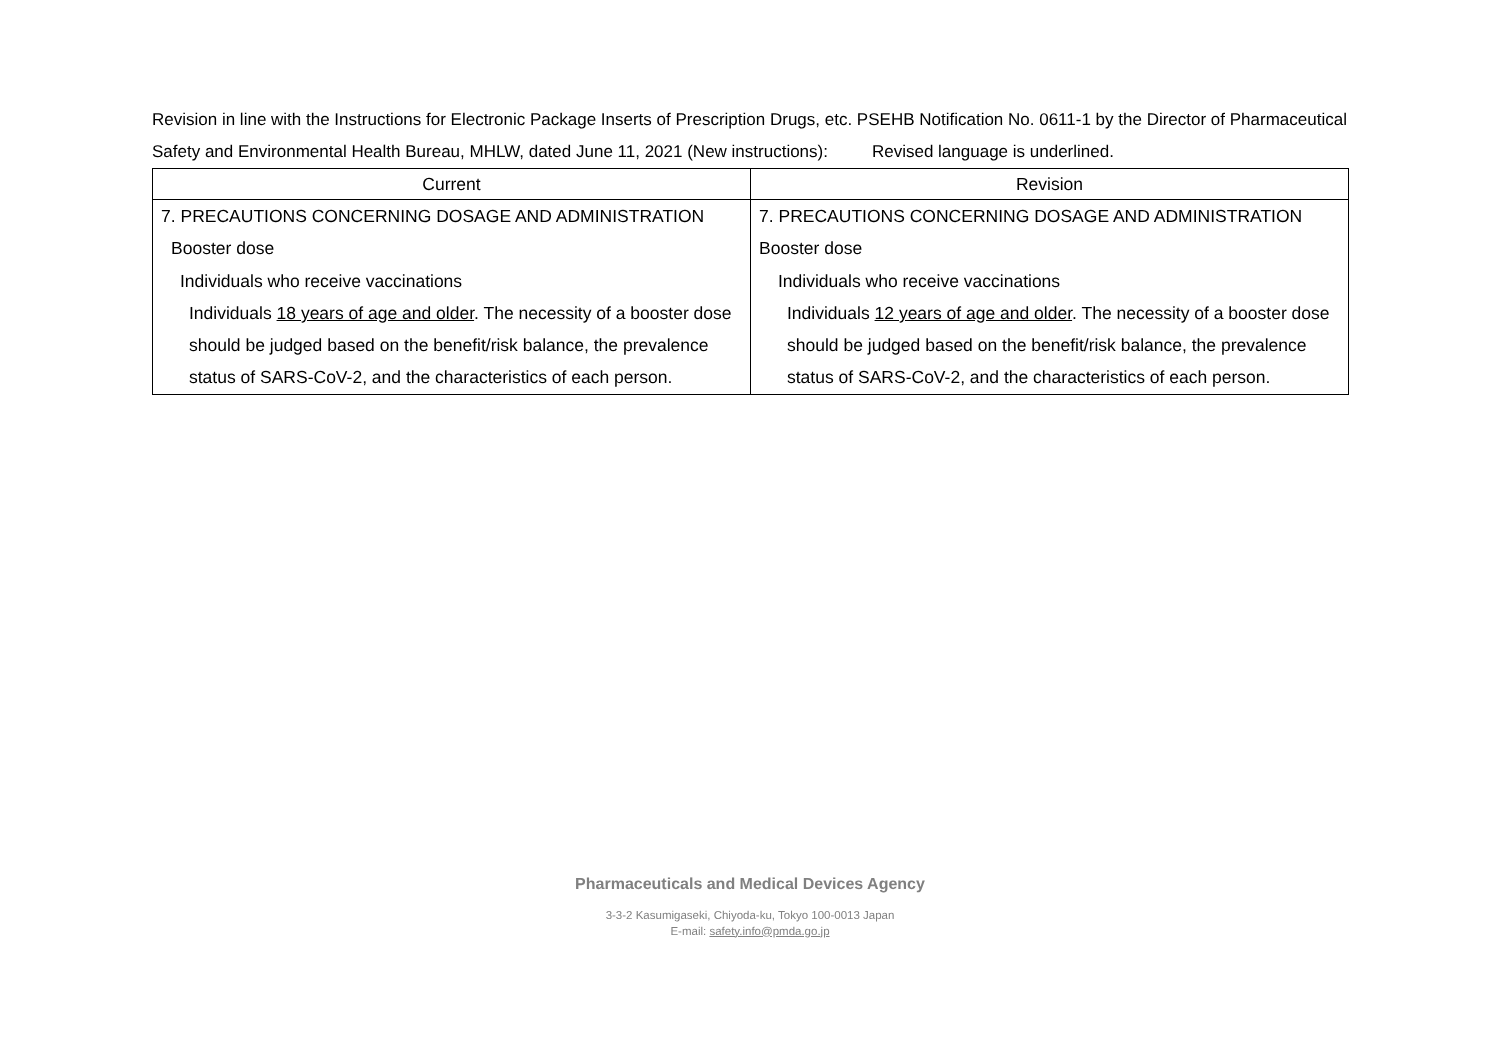Revision in line with the Instructions for Electronic Package Inserts of Prescription Drugs, etc. PSEHB Notification No. 0611-1 by the Director of Pharmaceutical Safety and Environmental Health Bureau, MHLW, dated June 11, 2021 (New instructions): Revised language is underlined.
| Current | Revision |
| --- | --- |
| 7. PRECAUTIONS CONCERNING DOSAGE AND ADMINISTRATION Booster dose Individuals who receive vaccinations Individuals 18 years of age and older . The necessity of a booster dose should be judged based on the benefit/risk balance, the prevalence status of SARS-CoV-2, and the characteristics of each person. | 7. PRECAUTIONS CONCERNING DOSAGE AND ADMINISTRATION Booster dose Individuals who receive vaccinations Individuals 12 years of age and older . The necessity of a booster dose should be judged based on the benefit/risk balance, the prevalence status of SARS-CoV-2, and the characteristics of each person. |
Pharmaceuticals and Medical Devices Agency
3-3-2 Kasumigaseki, Chiyoda-ku, Tokyo 100-0013 Japan
E-mail: safety.info@pmda.go.jp